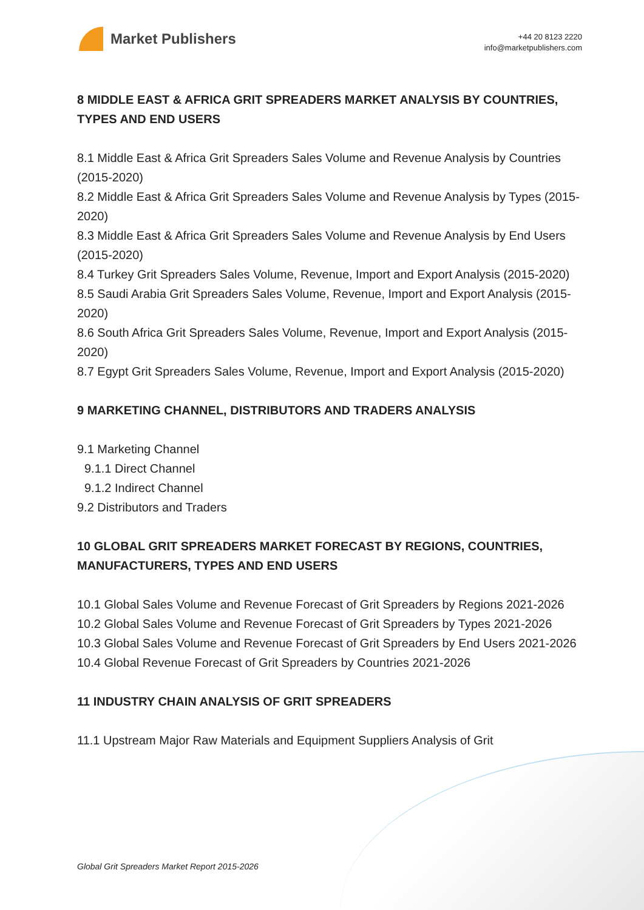Market Publishers
+44 20 8123 2220
info@marketpublishers.com
8 MIDDLE EAST & AFRICA GRIT SPREADERS MARKET ANALYSIS BY COUNTRIES, TYPES AND END USERS
8.1 Middle East & Africa Grit Spreaders Sales Volume and Revenue Analysis by Countries (2015-2020)
8.2 Middle East & Africa Grit Spreaders Sales Volume and Revenue Analysis by Types (2015-2020)
8.3 Middle East & Africa Grit Spreaders Sales Volume and Revenue Analysis by End Users (2015-2020)
8.4 Turkey Grit Spreaders Sales Volume, Revenue, Import and Export Analysis (2015-2020)
8.5 Saudi Arabia Grit Spreaders Sales Volume, Revenue, Import and Export Analysis (2015-2020)
8.6 South Africa Grit Spreaders Sales Volume, Revenue, Import and Export Analysis (2015-2020)
8.7 Egypt Grit Spreaders Sales Volume, Revenue, Import and Export Analysis (2015-2020)
9 MARKETING CHANNEL, DISTRIBUTORS AND TRADERS ANALYSIS
9.1 Marketing Channel
9.1.1 Direct Channel
9.1.2 Indirect Channel
9.2 Distributors and Traders
10 GLOBAL GRIT SPREADERS MARKET FORECAST BY REGIONS, COUNTRIES, MANUFACTURERS, TYPES AND END USERS
10.1 Global Sales Volume and Revenue Forecast of Grit Spreaders by Regions 2021-2026
10.2 Global Sales Volume and Revenue Forecast of Grit Spreaders by Types 2021-2026
10.3 Global Sales Volume and Revenue Forecast of Grit Spreaders by End Users 2021-2026
10.4 Global Revenue Forecast of Grit Spreaders by Countries 2021-2026
11 INDUSTRY CHAIN ANALYSIS OF GRIT SPREADERS
11.1 Upstream Major Raw Materials and Equipment Suppliers Analysis of Grit
Global Grit Spreaders Market Report 2015-2026